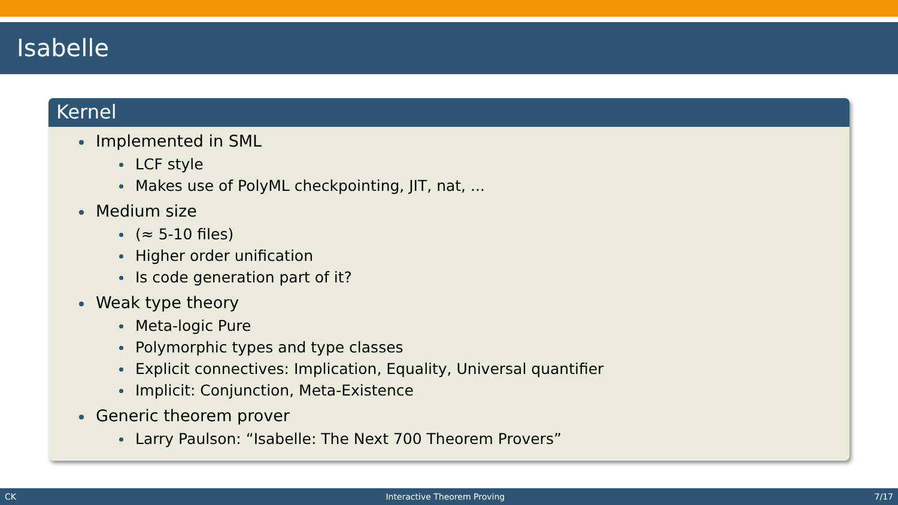Isabelle
Kernel
Implemented in SML
LCF style
Makes use of PolyML checkpointing, JIT, nat, ...
Medium size
(≈ 5-10 files)
Higher order unification
Is code generation part of it?
Weak type theory
Meta-logic Pure
Polymorphic types and type classes
Explicit connectives: Implication, Equality, Universal quantifier
Implicit: Conjunction, Meta-Existence
Generic theorem prover
Larry Paulson: “Isabelle: The Next 700 Theorem Provers”
CK Interactive Theorem Proving 7/17